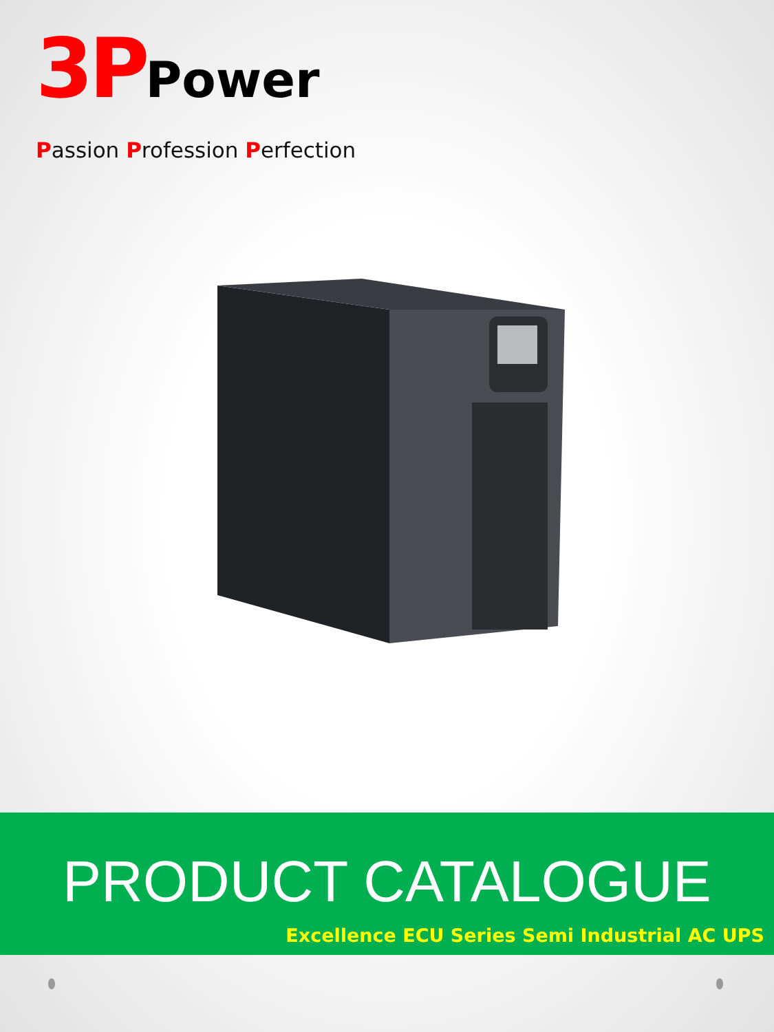3P Power
Passion Profession Perfection
PRODUCT CATALOGUE
Excellence ECU Series Semi Industrial AC UPS